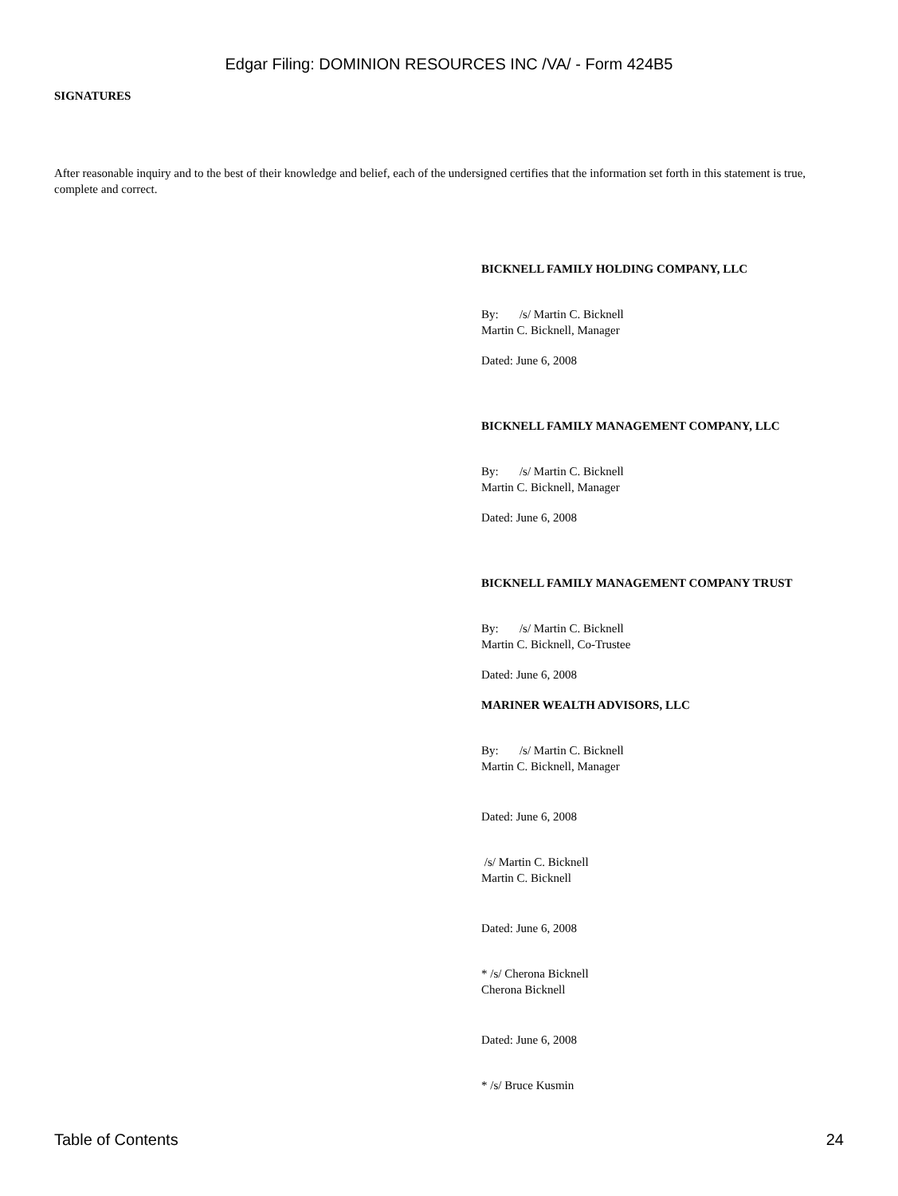Edgar Filing: DOMINION RESOURCES INC /VA/ - Form 424B5
SIGNATURES
After reasonable inquiry and to the best of their knowledge and belief, each of the undersigned certifies that the information set forth in this statement is true, complete and correct.
BICKNELL FAMILY HOLDING COMPANY, LLC
By: /s/ Martin C. Bicknell
Martin C. Bicknell, Manager
Dated: June 6, 2008
BICKNELL FAMILY MANAGEMENT COMPANY, LLC
By: /s/ Martin C. Bicknell
Martin C. Bicknell, Manager
Dated: June 6, 2008
BICKNELL FAMILY MANAGEMENT COMPANY TRUST
By: /s/ Martin C. Bicknell
Martin C. Bicknell, Co-Trustee
Dated: June 6, 2008
MARINER WEALTH ADVISORS, LLC
By: /s/ Martin C. Bicknell
Martin C. Bicknell, Manager
Dated: June 6, 2008
/s/ Martin C. Bicknell
Martin C. Bicknell
Dated: June 6, 2008
* /s/ Cherona Bicknell
Cherona Bicknell
Dated: June 6, 2008
* /s/ Bruce Kusmin
Table of Contents 24